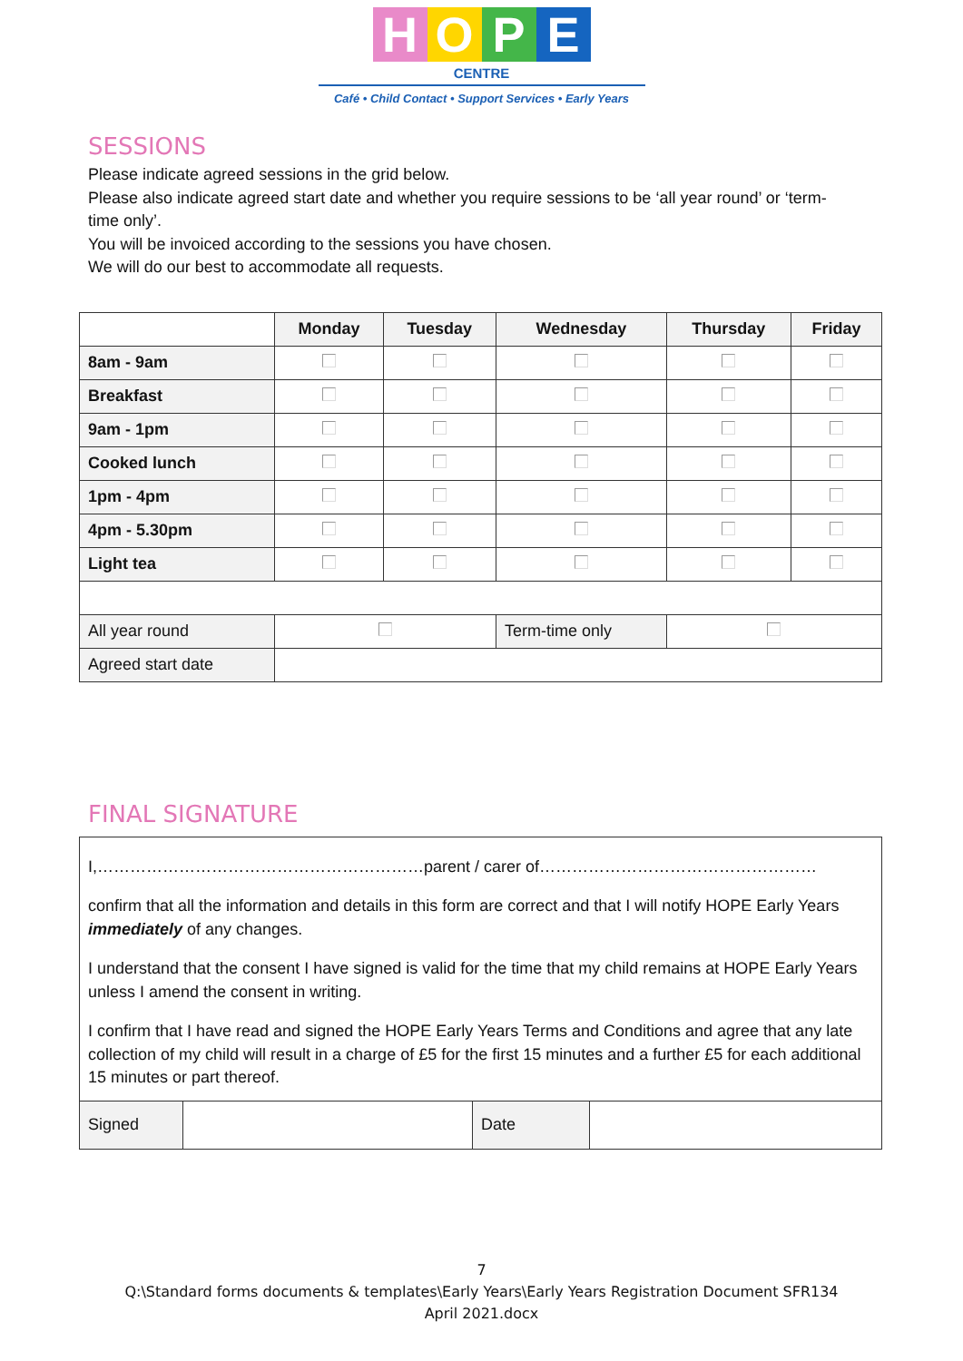HOPE
CENTRE
Café • Child Contact • Support Services • Early Years
SESSIONS
Please indicate agreed sessions in the grid below.
Please also indicate agreed start date and whether you require sessions to be ‘all year round’ or ‘term-time only’.
You will be invoiced according to the sessions you have chosen.
We will do our best to accommodate all requests.
| | Monday | Tuesday | Wednesday | Thursday | Friday |
| --- | --- | --- | --- | --- | --- |
| 8am - 9am | | | | | |
| Breakfast | | | | | |
| 9am - 1pm | | | | | |
| Cooked lunch | | | | | |
| 1pm - 4pm | | | | | |
| 4pm - 5.30pm | | | | | |
| Light tea | | | | | |
| All year round | | | Term-time only | | |
| Agreed start date | | | | | |
FINAL SIGNATURE
| I,……………………………………………………parent / carer of…………………………………………… confirm that all the information and details in this form are correct and that I will notify HOPE Early Years immediately of any changes. I understand that the consent I have signed is valid for the time that my child remains at HOPE Early Years unless I amend the consent in writing. I confirm that I have read and signed the HOPE Early Years Terms and Conditions and agree that any late collection of my child will result in a charge of £5 for the first 15 minutes and a further £5 for each additional 15 minutes or part thereof. | | | |
| Signed | | Date | |
7
Q:\Standard forms documents & templates\Early Years\Early Years Registration Document SFR134
April 2021.docx